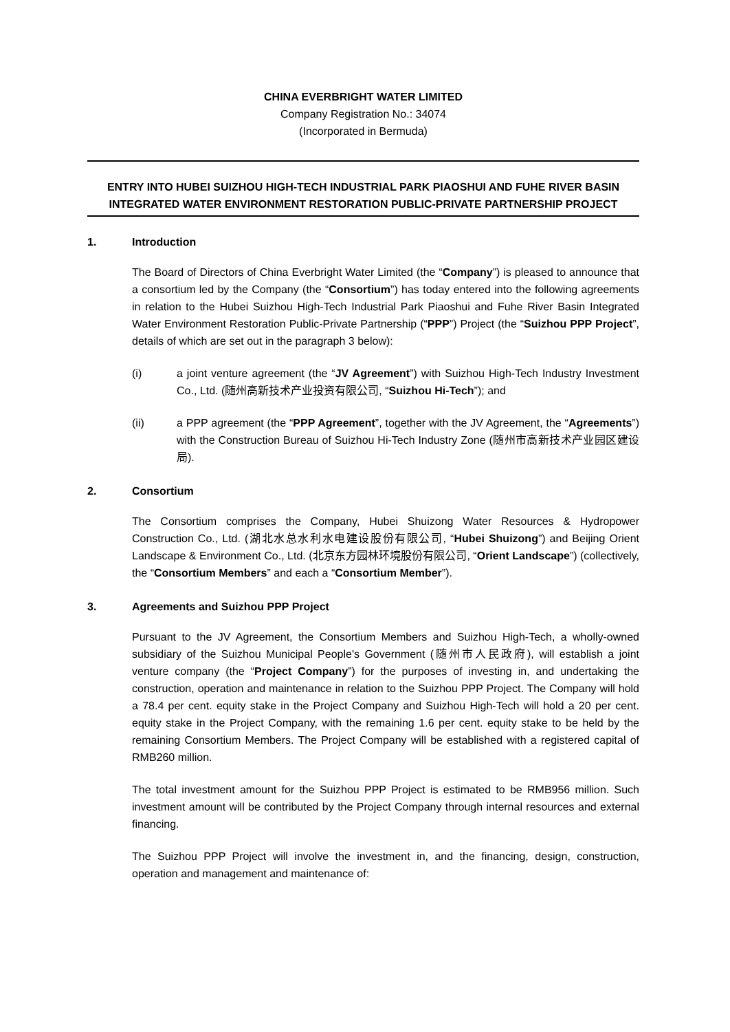CHINA EVERBRIGHT WATER LIMITED
Company Registration No.: 34074
(Incorporated in Bermuda)
ENTRY INTO HUBEI SUIZHOU HIGH-TECH INDUSTRIAL PARK PIAOSHUI AND FUHE RIVER BASIN INTEGRATED WATER ENVIRONMENT RESTORATION PUBLIC-PRIVATE PARTNERSHIP PROJECT
1. Introduction
The Board of Directors of China Everbright Water Limited (the “Company”) is pleased to announce that a consortium led by the Company (the “Consortium”) has today entered into the following agreements in relation to the Hubei Suizhou High-Tech Industrial Park Piaoshui and Fuhe River Basin Integrated Water Environment Restoration Public-Private Partnership (“PPP”) Project (the “Suizhou PPP Project”, details of which are set out in the paragraph 3 below):
(i) a joint venture agreement (the “JV Agreement”) with Suizhou High-Tech Industry Investment Co., Ltd. (随州高新技术产业投资有限公司, “Suizhou Hi-Tech”); and
(ii) a PPP agreement (the “PPP Agreement”, together with the JV Agreement, the “Agreements”) with the Construction Bureau of Suizhou Hi-Tech Industry Zone (随州市高新技术产业园区建设局).
2. Consortium
The Consortium comprises the Company, Hubei Shuizong Water Resources & Hydropower Construction Co., Ltd. (湖北水总水利水电建设股份有限公司, “Hubei Shuizong”) and Beijing Orient Landscape & Environment Co., Ltd. (北京东方园林环境股份有限公司, “Orient Landscape”) (collectively, the “Consortium Members” and each a “Consortium Member”).
3. Agreements and Suizhou PPP Project
Pursuant to the JV Agreement, the Consortium Members and Suizhou High-Tech, a wholly-owned subsidiary of the Suizhou Municipal People's Government (随州市人民政府), will establish a joint venture company (the “Project Company”) for the purposes of investing in, and undertaking the construction, operation and maintenance in relation to the Suizhou PPP Project. The Company will hold a 78.4 per cent. equity stake in the Project Company and Suizhou High-Tech will hold a 20 per cent. equity stake in the Project Company, with the remaining 1.6 per cent. equity stake to be held by the remaining Consortium Members. The Project Company will be established with a registered capital of RMB260 million.
The total investment amount for the Suizhou PPP Project is estimated to be RMB956 million. Such investment amount will be contributed by the Project Company through internal resources and external financing.
The Suizhou PPP Project will involve the investment in, and the financing, design, construction, operation and management and maintenance of: